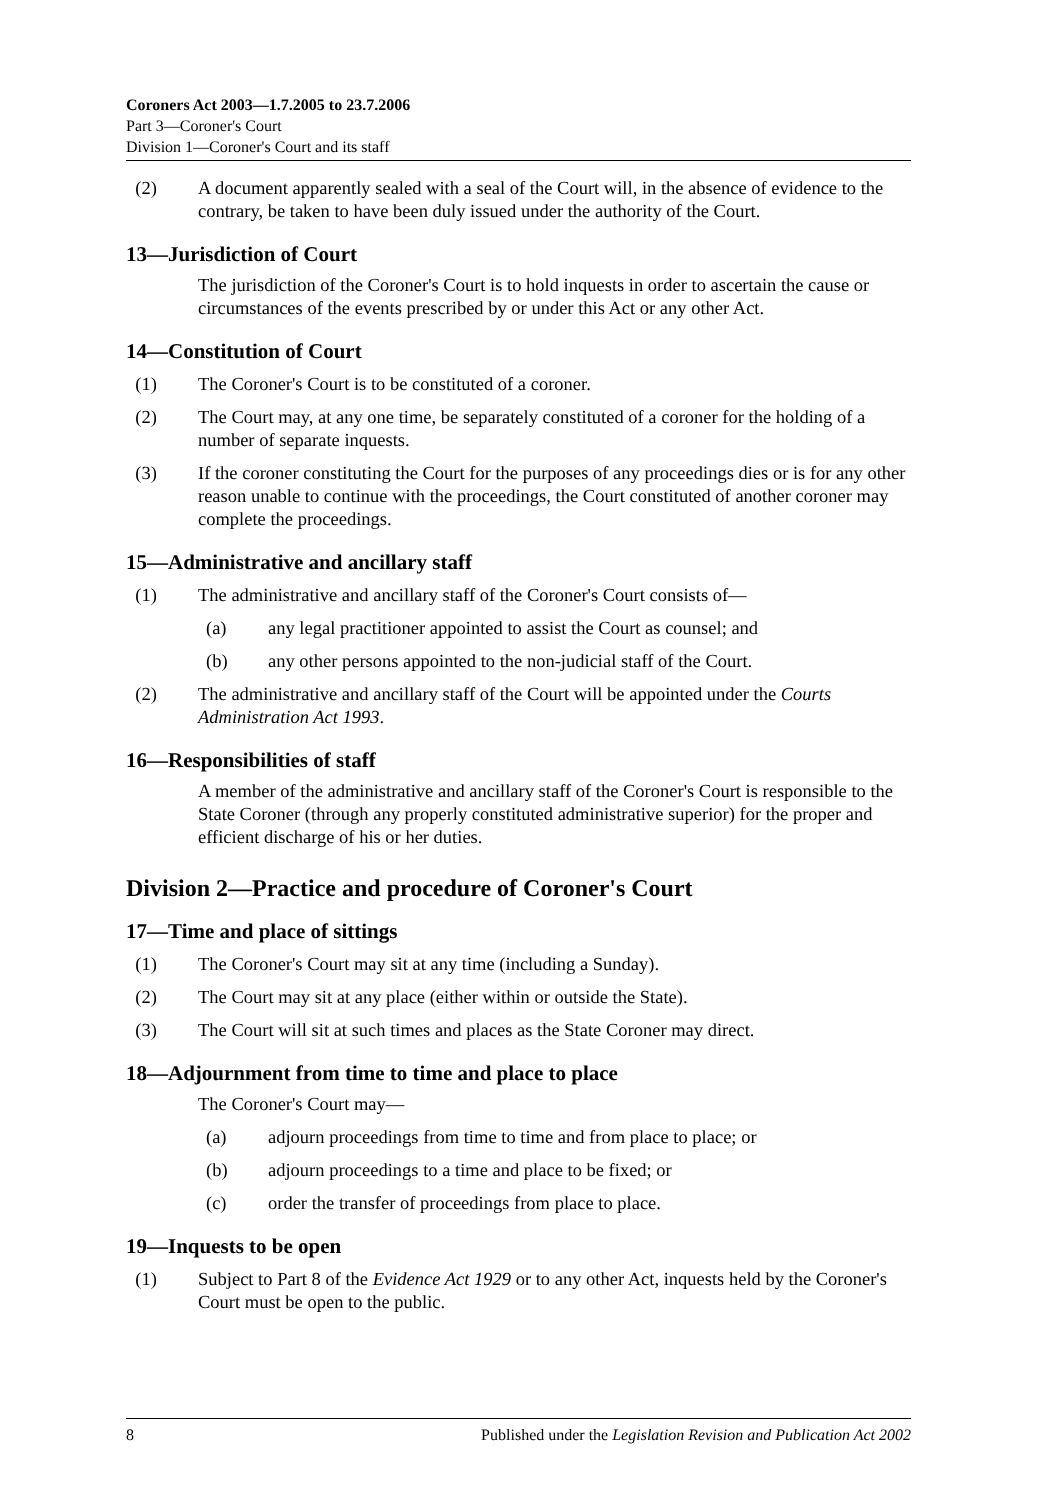Coroners Act 2003—1.7.2005 to 23.7.2006
Part 3—Coroner's Court
Division 1—Coroner's Court and its staff
(2) A document apparently sealed with a seal of the Court will, in the absence of evidence to the contrary, be taken to have been duly issued under the authority of the Court.
13—Jurisdiction of Court
The jurisdiction of the Coroner's Court is to hold inquests in order to ascertain the cause or circumstances of the events prescribed by or under this Act or any other Act.
14—Constitution of Court
(1) The Coroner's Court is to be constituted of a coroner.
(2) The Court may, at any one time, be separately constituted of a coroner for the holding of a number of separate inquests.
(3) If the coroner constituting the Court for the purposes of any proceedings dies or is for any other reason unable to continue with the proceedings, the Court constituted of another coroner may complete the proceedings.
15—Administrative and ancillary staff
(1) The administrative and ancillary staff of the Coroner's Court consists of—
(a) any legal practitioner appointed to assist the Court as counsel; and
(b) any other persons appointed to the non-judicial staff of the Court.
(2) The administrative and ancillary staff of the Court will be appointed under the Courts Administration Act 1993.
16—Responsibilities of staff
A member of the administrative and ancillary staff of the Coroner's Court is responsible to the State Coroner (through any properly constituted administrative superior) for the proper and efficient discharge of his or her duties.
Division 2—Practice and procedure of Coroner's Court
17—Time and place of sittings
(1) The Coroner's Court may sit at any time (including a Sunday).
(2) The Court may sit at any place (either within or outside the State).
(3) The Court will sit at such times and places as the State Coroner may direct.
18—Adjournment from time to time and place to place
The Coroner's Court may—
(a) adjourn proceedings from time to time and from place to place; or
(b) adjourn proceedings to a time and place to be fixed; or
(c) order the transfer of proceedings from place to place.
19—Inquests to be open
(1) Subject to Part 8 of the Evidence Act 1929 or to any other Act, inquests held by the Coroner's Court must be open to the public.
8 Published under the Legislation Revision and Publication Act 2002